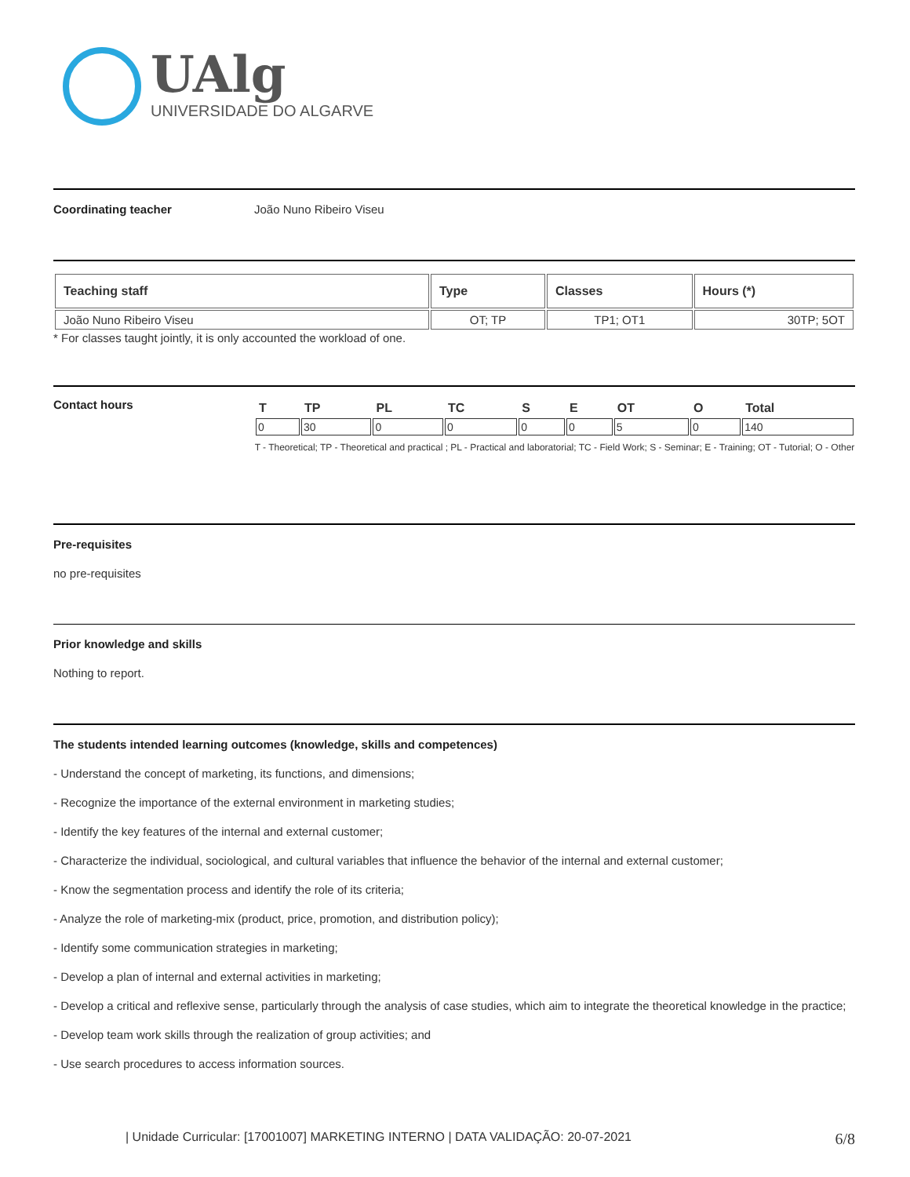UAlg
UNIVERSIDADE DO ALGARVE
Coordinating teacher João Nuno Ribeiro Viseu
| Teaching staff | Type | Classes | Hours (*) |
| --- | --- | --- | --- |
| João Nuno Ribeiro Viseu | OT; TP | TP1; OT1 | 30TP; 5OT |
* For classes taught jointly, it is only accounted the workload of one.
Contact hours
| T | TP | PL | TC | S | E | OT | O | Total |
| --- | --- | --- | --- | --- | --- | --- | --- | --- |
| 0 | 30 | 0 | 0 | 0 | 0 | 5 | 0 | 140 |
T - Theoretical; TP - Theoretical and practical ; PL - Practical and laboratorial; TC - Field Work; S - Seminar; E - Training; OT - Tutorial; O - Other
Pre-requisites
no pre-requisites
Prior knowledge and skills
Nothing to report.
The students intended learning outcomes (knowledge, skills and competences)
- Understand the concept of marketing, its functions, and dimensions;
- Recognize the importance of the external environment in marketing studies;
- Identify the key features of the internal and external customer;
- Characterize the individual, sociological, and cultural variables that influence the behavior of the internal and external customer;
- Know the segmentation process and identify the role of its criteria;
- Analyze the role of marketing-mix (product, price, promotion, and distribution policy);
- Identify some communication strategies in marketing;
- Develop a plan of internal and external activities in marketing;
- Develop a critical and reflexive sense, particularly through the analysis of case studies, which aim to integrate the theoretical knowledge in the practice;
- Develop team work skills through the realization of group activities; and
- Use search procedures to access information sources.
| Unidade Curricular: [17001007] MARKETING INTERNO | DATA VALIDAÇÃO: 20-07-2021 6/8